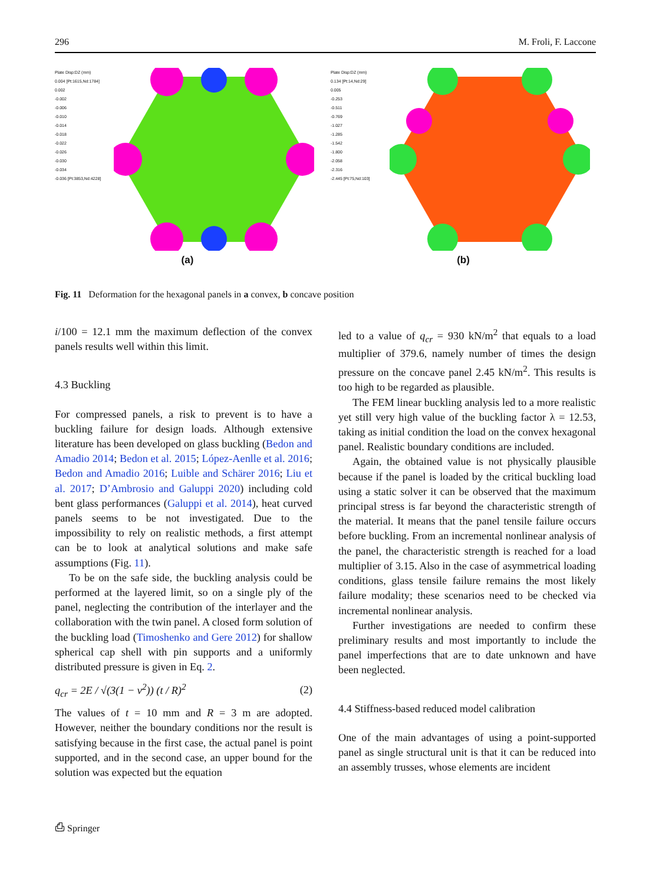296 M. Froli, F. Laccone
Plate Disp:DZ (mm)
0.004 [Pt:1615,Nd:1784]
0.002
-0.002
-0.006
-0.010
-0.014
-0.018
-0.022
-0.026
-0.030
-0.034
-0.036 [Pt:3853,Nd:4228]
(a)
Plate Disp:DZ (mm)
0.134 [Pt:14,Nd:29]
0.005
-0.253
-0.511
-0.769
-1.027
-1.285
-1.542
-1.800
-2.058
-2.316
-2.445 [Pt:75,Nd:103]
(b)
Fig. 11 Deformation for the hexagonal panels in a convex, b concave position
i/100 = 12.1 mm the maximum deflection of the convex panels results well within this limit.
4.3 Buckling
For compressed panels, a risk to prevent is to have a buckling failure for design loads. Although extensive literature has been developed on glass buckling (Bedon and Amadio 2014; Bedon et al. 2015; López-Aenlle et al. 2016; Bedon and Amadio 2016; Luible and Schärer 2016; Liu et al. 2017; D’Ambrosio and Galuppi 2020) including cold bent glass performances (Galuppi et al. 2014), heat curved panels seems to be not investigated. Due to the impossibility to rely on realistic methods, a first attempt can be to look at analytical solutions and make safe assumptions (Fig. 11).
To be on the safe side, the buckling analysis could be performed at the layered limit, so on a single ply of the panel, neglecting the contribution of the interlayer and the collaboration with the twin panel. A closed form solution of the buckling load (Timoshenko and Gere 2012) for shallow spherical cap shell with pin supports and a uniformly distributed pressure is given in Eq. 2.
q<sub>cr</sub> = 2E / √(3(1 − ν<sup>2</sup>)) (t / R)<sup>2</sup> (2)
The values of t = 10 mm and R = 3 m are adopted. However, neither the boundary conditions nor the result is satisfying because in the first case, the actual panel is point supported, and in the second case, an upper bound for the solution was expected but the equation
led to a value of q<sub>cr</sub> = 930 kN/m<sup>2</sup> that equals to a load multiplier of 379.6, namely number of times the design pressure on the concave panel 2.45 kN/m<sup>2</sup>. This results is too high to be regarded as plausible.
The FEM linear buckling analysis led to a more realistic yet still very high value of the buckling factor λ = 12.53, taking as initial condition the load on the convex hexagonal panel. Realistic boundary conditions are included.
Again, the obtained value is not physically plausible because if the panel is loaded by the critical buckling load using a static solver it can be observed that the maximum principal stress is far beyond the characteristic strength of the material. It means that the panel tensile failure occurs before buckling. From an incremental nonlinear analysis of the panel, the characteristic strength is reached for a load multiplier of 3.15. Also in the case of asymmetrical loading conditions, glass tensile failure remains the most likely failure modality; these scenarios need to be checked via incremental nonlinear analysis.
Further investigations are needed to confirm these preliminary results and most importantly to include the panel imperfections that are to date unknown and have been neglected.
4.4 Stiffness-based reduced model calibration
One of the main advantages of using a point-supported panel as single structural unit is that it can be reduced into an assembly trusses, whose elements are incident
⎙ Springer